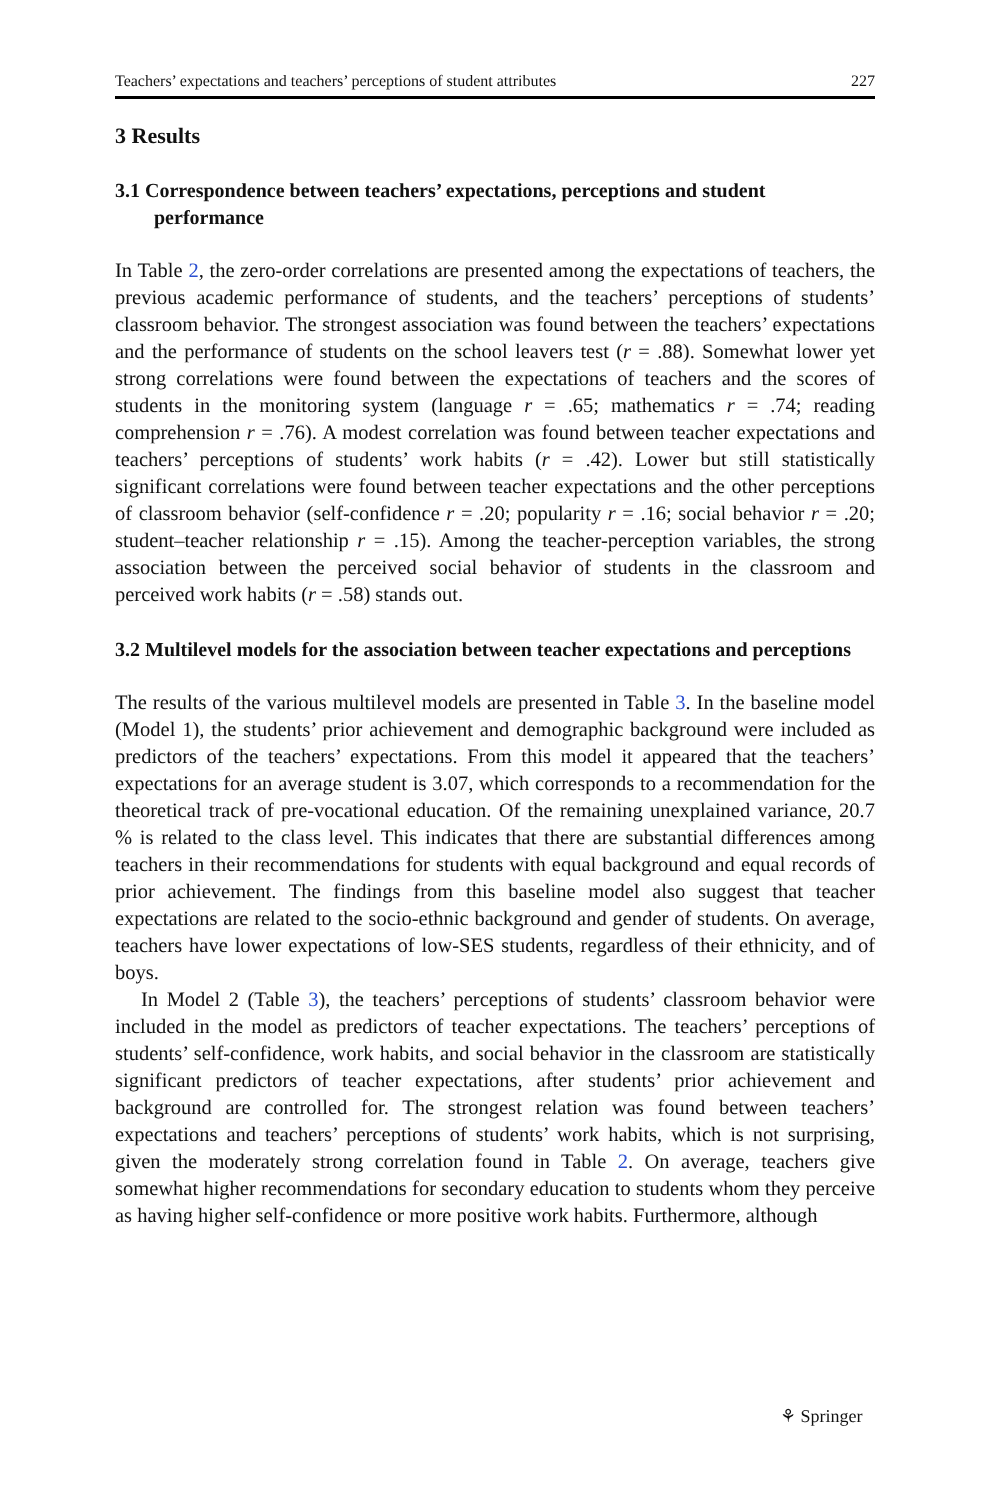Teachers’ expectations and teachers’ perceptions of student attributes 227
3 Results
3.1 Correspondence between teachers’ expectations, perceptions and student performance
In Table 2, the zero-order correlations are presented among the expectations of teachers, the previous academic performance of students, and the teachers’ perceptions of students’ classroom behavior. The strongest association was found between the teachers’ expectations and the performance of students on the school leavers test (r = .88). Somewhat lower yet strong correlations were found between the expectations of teachers and the scores of students in the monitoring system (language r = .65; mathematics r = .74; reading comprehension r = .76). A modest correlation was found between teacher expectations and teachers’ perceptions of students’ work habits (r = .42). Lower but still statistically significant correlations were found between teacher expectations and the other perceptions of classroom behavior (self-confidence r = .20; popularity r = .16; social behavior r = .20; student–teacher relationship r = .15). Among the teacher-perception variables, the strong association between the perceived social behavior of students in the classroom and perceived work habits (r = .58) stands out.
3.2 Multilevel models for the association between teacher expectations and perceptions
The results of the various multilevel models are presented in Table 3. In the baseline model (Model 1), the students’ prior achievement and demographic background were included as predictors of the teachers’ expectations. From this model it appeared that the teachers’ expectations for an average student is 3.07, which corresponds to a recommendation for the theoretical track of pre-vocational education. Of the remaining unexplained variance, 20.7 % is related to the class level. This indicates that there are substantial differences among teachers in their recommendations for students with equal background and equal records of prior achievement. The findings from this baseline model also suggest that teacher expectations are related to the socio-ethnic background and gender of students. On average, teachers have lower expectations of low-SES students, regardless of their ethnicity, and of boys.
In Model 2 (Table 3), the teachers’ perceptions of students’ classroom behavior were included in the model as predictors of teacher expectations. The teachers’ perceptions of students’ self-confidence, work habits, and social behavior in the classroom are statistically significant predictors of teacher expectations, after students’ prior achievement and background are controlled for. The strongest relation was found between teachers’ expectations and teachers’ perceptions of students’ work habits, which is not surprising, given the moderately strong correlation found in Table 2. On average, teachers give somewhat higher recommendations for secondary education to students whom they perceive as having higher self-confidence or more positive work habits. Furthermore, although
⚘ Springer